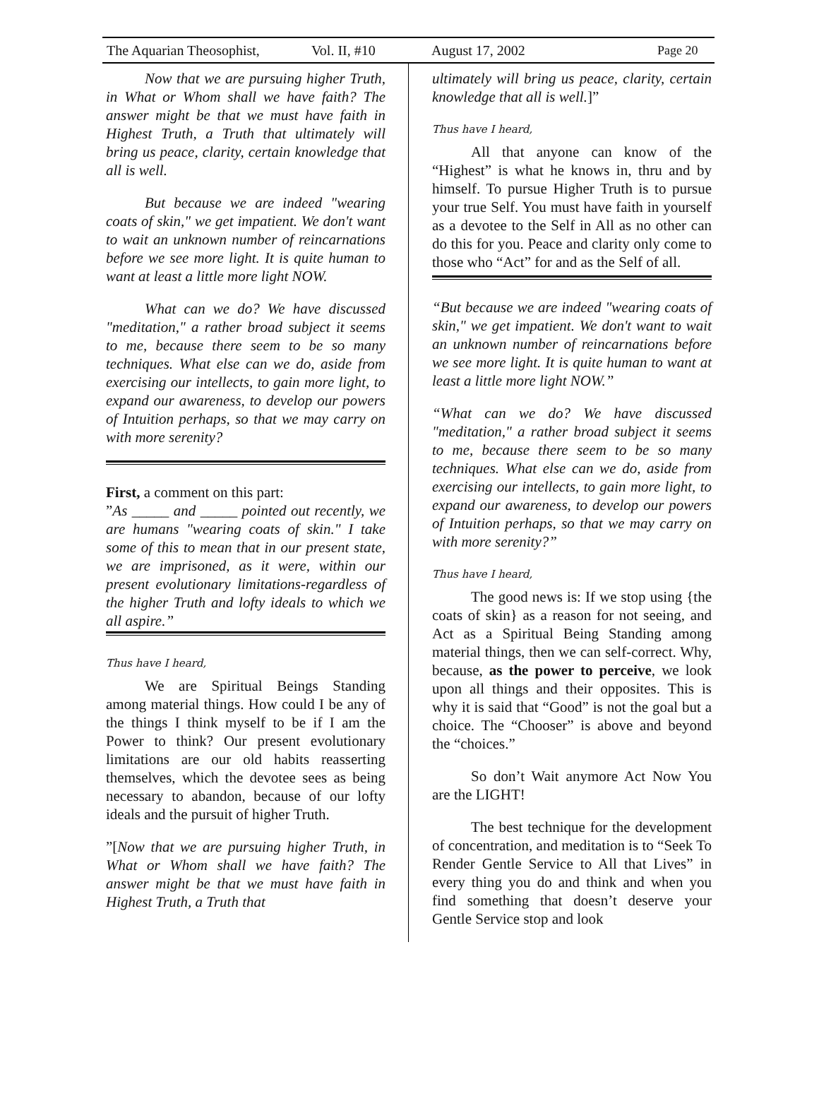The Aquarian Theosophist, Vol. II, #10 August 17, 2002 Page 20
Now that we are pursuing higher Truth, in What or Whom shall we have faith? The answer might be that we must have faith in Highest Truth, a Truth that ultimately will bring us peace, clarity, certain knowledge that all is well.
But because we are indeed "wearing coats of skin," we get impatient. We don't want to wait an unknown number of reincarnations before we see more light. It is quite human to want at least a little more light NOW.
What can we do? We have discussed "meditation," a rather broad subject it seems to me, because there seem to be so many techniques. What else can we do, aside from exercising our intellects, to gain more light, to expand our awareness, to develop our powers of Intuition perhaps, so that we may carry on with more serenity?
First, a comment on this part:
”As _____ and _____ pointed out recently, we are humans "wearing coats of skin." I take some of this to mean that in our present state, we are imprisoned, as it were, within our present evolutionary limitations-regardless of the higher Truth and lofty ideals to which we all aspire.”
Thus have I heard,
We are Spiritual Beings Standing among material things. How could I be any of the things I think myself to be if I am the Power to think? Our present evolutionary limitations are our old habits reasserting themselves, which the devotee sees as being necessary to abandon, because of our lofty ideals and the pursuit of higher Truth.
”[Now that we are pursuing higher Truth, in What or Whom shall we have faith? The answer might be that we must have faith in Highest Truth, a Truth that
ultimately will bring us peace, clarity, certain knowledge that all is well.]”
Thus have I heard,
All that anyone can know of the “Highest” is what he knows in, thru and by himself. To pursue Higher Truth is to pursue your true Self. You must have faith in yourself as a devotee to the Self in All as no other can do this for you. Peace and clarity only come to those who “Act” for and as the Self of all.
“But because we are indeed "wearing coats of skin," we get impatient. We don't want to wait an unknown number of reincarnations before we see more light. It is quite human to want at least a little more light NOW.”
“What can we do? We have discussed "meditation," a rather broad subject it seems to me, because there seem to be so many techniques. What else can we do, aside from exercising our intellects, to gain more light, to expand our awareness, to develop our powers of Intuition perhaps, so that we may carry on with more serenity?”
Thus have I heard,
The good news is: If we stop using {the coats of skin} as a reason for not seeing, and Act as a Spiritual Being Standing among material things, then we can self-correct. Why, because, as the power to perceive, we look upon all things and their opposites. This is why it is said that “Good” is not the goal but a choice. The “Chooser” is above and beyond the “choices.”
So don’t Wait anymore Act Now You are the LIGHT!
The best technique for the development of concentration, and meditation is to “Seek To Render Gentle Service to All that Lives” in every thing you do and think and when you find something that doesn’t deserve your Gentle Service stop and look